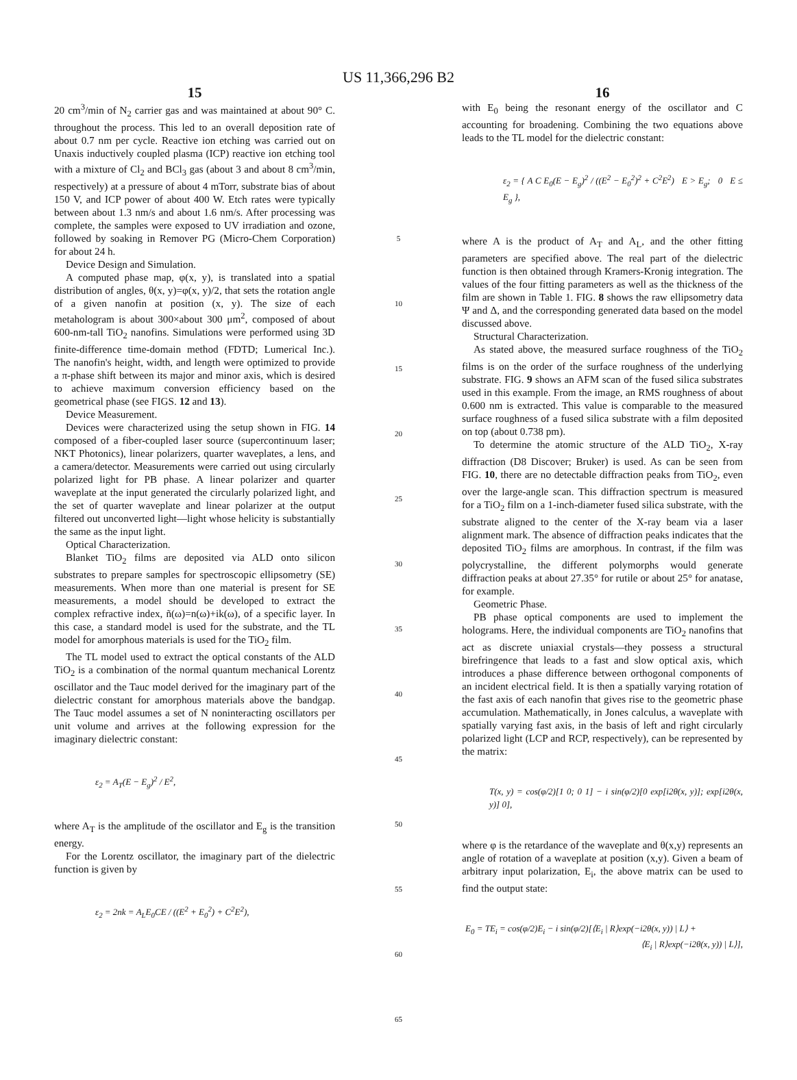US 11,366,296 B2
15
20 cm<sup>3</sup>/min of N<sub>2</sub> carrier gas and was maintained at about 90° C. throughout the process. This led to an overall deposition rate of about 0.7 nm per cycle. Reactive ion etching was carried out on Unaxis inductively coupled plasma (ICP) reactive ion etching tool with a mixture of Cl<sub>2</sub> and BCl<sub>3</sub> gas (about 3 and about 8 cm<sup>3</sup>/min, respectively) at a pressure of about 4 mTorr, substrate bias of about 150 V, and ICP power of about 400 W. Etch rates were typically between about 1.3 nm/s and about 1.6 nm/s. After processing was complete, the samples were exposed to UV irradiation and ozone, followed by soaking in Remover PG (Micro-Chem Corporation) for about 24 h.
Device Design and Simulation.
A computed phase map, φ(x, y), is translated into a spatial distribution of angles, θ(x, y)=φ(x, y)/2, that sets the rotation angle of a given nanofin at position (x, y). The size of each metahologram is about 300×about 300 μm<sup>2</sup>, composed of about 600-nm-tall TiO<sub>2</sub> nanofins. Simulations were performed using 3D finite-difference time-domain method (FDTD; Lumerical Inc.). The nanofin's height, width, and length were optimized to provide a π-phase shift between its major and minor axis, which is desired to achieve maximum conversion efficiency based on the geometrical phase (see FIGS. 12 and 13).
Device Measurement.
Devices were characterized using the setup shown in FIG. 14 composed of a fiber-coupled laser source (supercontinuum laser; NKT Photonics), linear polarizers, quarter waveplates, a lens, and a camera/detector. Measurements were carried out using circularly polarized light for PB phase. A linear polarizer and quarter waveplate at the input generated the circularly polarized light, and the set of quarter waveplate and linear polarizer at the output filtered out unconverted light—light whose helicity is substantially the same as the input light.
Optical Characterization.
Blanket TiO<sub>2</sub> films are deposited via ALD onto silicon substrates to prepare samples for spectroscopic ellipsometry (SE) measurements. When more than one material is present for SE measurements, a model should be developed to extract the complex refractive index, ñ(ω)=n(ω)+ik(ω), of a specific layer. In this case, a standard model is used for the substrate, and the TL model for amorphous materials is used for the TiO<sub>2</sub> film.
The TL model used to extract the optical constants of the ALD TiO<sub>2</sub> is a combination of the normal quantum mechanical Lorentz oscillator and the Tauc model derived for the imaginary part of the dielectric constant for amorphous materials above the bandgap. The Tauc model assumes a set of N noninteracting oscillators per unit volume and arrives at the following expression for the imaginary dielectric constant:
ε<sub>2</sub> = A<sub>T</sub>(E − E<sub>g</sub>)<sup>2</sup> / E<sup>2</sup>,
where A<sub>T</sub> is the amplitude of the oscillator and E<sub>g</sub> is the transition energy.
For the Lorentz oscillator, the imaginary part of the dielectric function is given by
ε<sub>2</sub> = 2nk = A<sub>L</sub>E<sub>0</sub>CE / ((E<sup>2</sup> + E<sub>0</sub><sup>2</sup>) + C<sup>2</sup>E<sup>2</sup>),
5
10
15
20
25
30
35
40
45
50
55
60
65
16
with E<sub>0</sub> being the resonant energy of the oscillator and C accounting for broadening. Combining the two equations above leads to the TL model for the dielectric constant:
ε<sub>2</sub> = { A C E<sub>0</sub>(E − E<sub>g</sub>)<sup>2</sup> / ((E<sup>2</sup> − E<sub>0</sub><sup>2</sup>)<sup>2</sup> + C<sup>2</sup>E<sup>2</sup>) E > E<sub>g</sub>; 0 E ≤ E<sub>g</sub> },
where A is the product of A<sub>T</sub> and A<sub>L</sub>, and the other fitting parameters are specified above. The real part of the dielectric function is then obtained through Kramers-Kronig integration. The values of the four fitting parameters as well as the thickness of the film are shown in Table 1. FIG. 8 shows the raw ellipsometry data Ψ and Δ, and the corresponding generated data based on the model discussed above.
Structural Characterization.
As stated above, the measured surface roughness of the TiO<sub>2</sub> films is on the order of the surface roughness of the underlying substrate. FIG. 9 shows an AFM scan of the fused silica substrates used in this example. From the image, an RMS roughness of about 0.600 nm is extracted. This value is comparable to the measured surface roughness of a fused silica substrate with a film deposited on top (about 0.738 pm).
To determine the atomic structure of the ALD TiO<sub>2</sub>, X-ray diffraction (D8 Discover; Bruker) is used. As can be seen from FIG. 10, there are no detectable diffraction peaks from TiO<sub>2</sub>, even over the large-angle scan. This diffraction spectrum is measured for a TiO<sub>2</sub> film on a 1-inch-diameter fused silica substrate, with the substrate aligned to the center of the X-ray beam via a laser alignment mark. The absence of diffraction peaks indicates that the deposited TiO<sub>2</sub> films are amorphous. In contrast, if the film was polycrystalline, the different polymorphs would generate diffraction peaks at about 27.35° for rutile or about 25° for anatase, for example.
Geometric Phase.
PB phase optical components are used to implement the holograms. Here, the individual components are TiO<sub>2</sub> nanofins that act as discrete uniaxial crystals—they possess a structural birefringence that leads to a fast and slow optical axis, which introduces a phase difference between orthogonal components of an incident electrical field. It is then a spatially varying rotation of the fast axis of each nanofin that gives rise to the geometric phase accumulation. Mathematically, in Jones calculus, a waveplate with spatially varying fast axis, in the basis of left and right circularly polarized light (LCP and RCP, respectively), can be represented by the matrix:
T(x, y) = cos(φ/2)[1 0; 0 1] − i sin(φ/2)[0 exp[i2θ(x, y)]; exp[i2θ(x, y)] 0],
where φ is the retardance of the waveplate and θ(x,y) represents an angle of rotation of a waveplate at position (x,y). Given a beam of arbitrary input polarization, E<sub>i</sub>, the above matrix can be used to find the output state:
E<sub>0</sub> = TE<sub>i</sub> = cos(φ/2)E<sub>i</sub> − i sin(φ/2)[⟨E<sub>i</sub> | R⟩exp(−i2θ(x, y)) | L⟩ +
⟨E<sub>i</sub> | R⟩exp(−i2θ(x, y)) | L⟩],